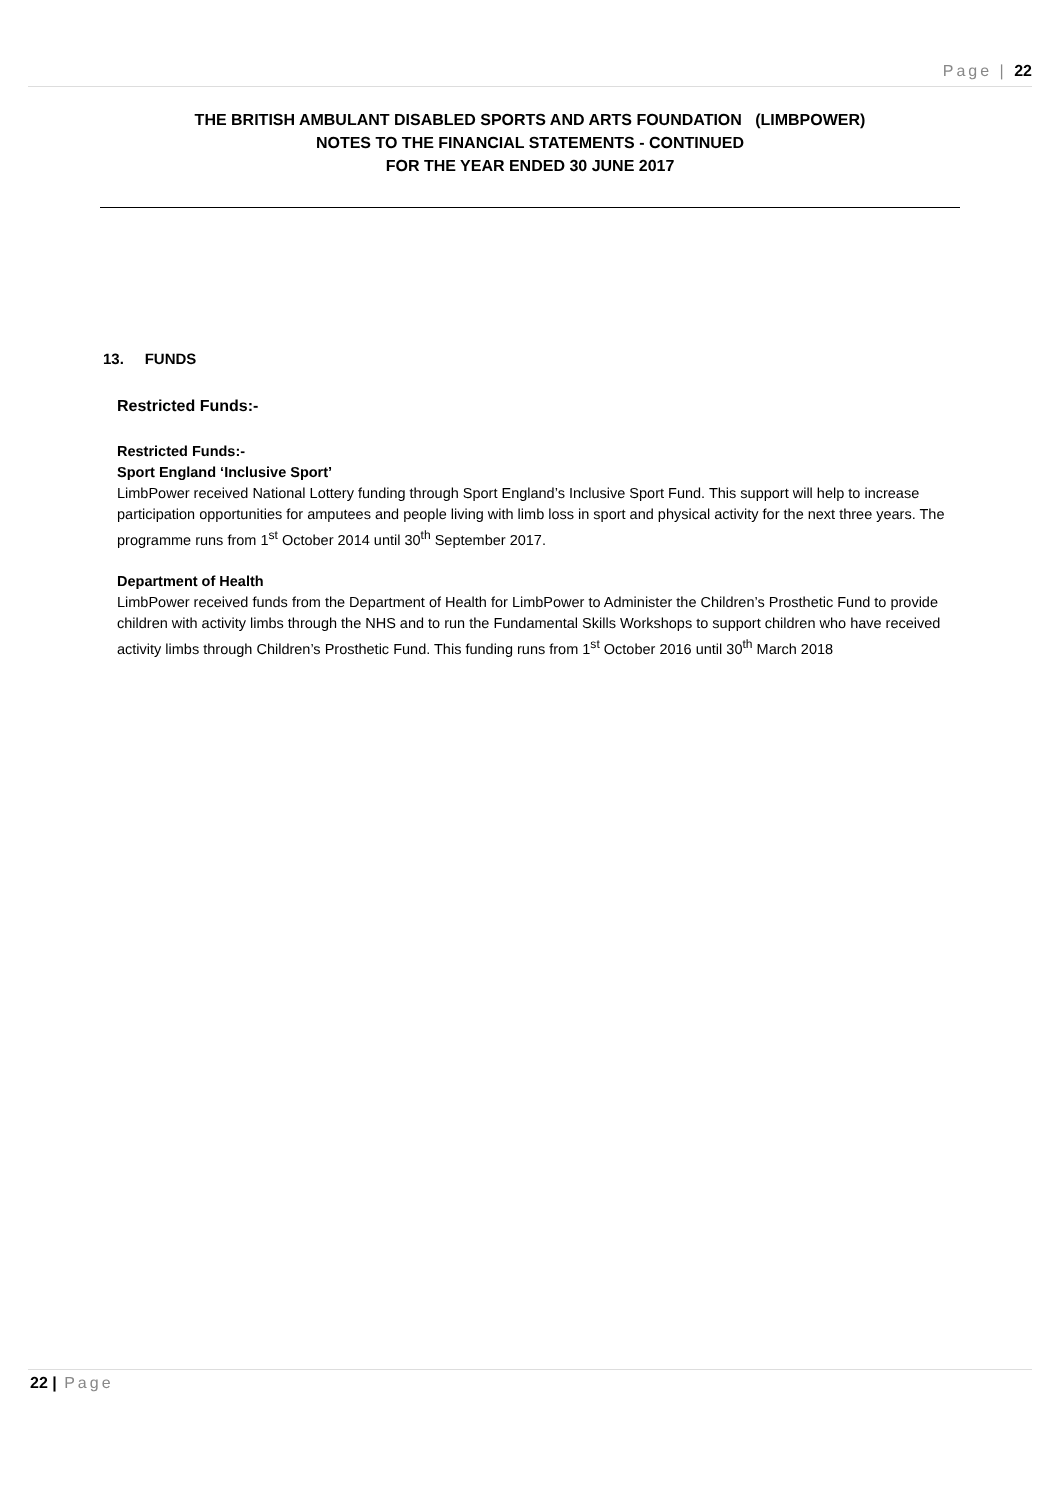Page | 22
THE BRITISH AMBULANT DISABLED SPORTS AND ARTS FOUNDATION (LIMBPOWER)
NOTES TO THE FINANCIAL STATEMENTS - CONTINUED
FOR THE YEAR ENDED 30 JUNE 2017
13. FUNDS
Restricted Funds:-
Restricted Funds:-
Sport England ‘Inclusive Sport’
LimbPower received National Lottery funding through Sport England’s Inclusive Sport Fund. This support will help to increase participation opportunities for amputees and people living with limb loss in sport and physical activity for the next three years. The programme runs from 1<sup>st</sup> October 2014 until 30<sup>th</sup> September 2017.
Department of Health
LimbPower received funds from the Department of Health for LimbPower to Administer the Children’s Prosthetic Fund to provide children with activity limbs through the NHS and to run the Fundamental Skills Workshops to support children who have received activity limbs through Children’s Prosthetic Fund. This funding runs from 1<sup>st</sup> October 2016 until 30<sup>th</sup> March 2018
22 | Page